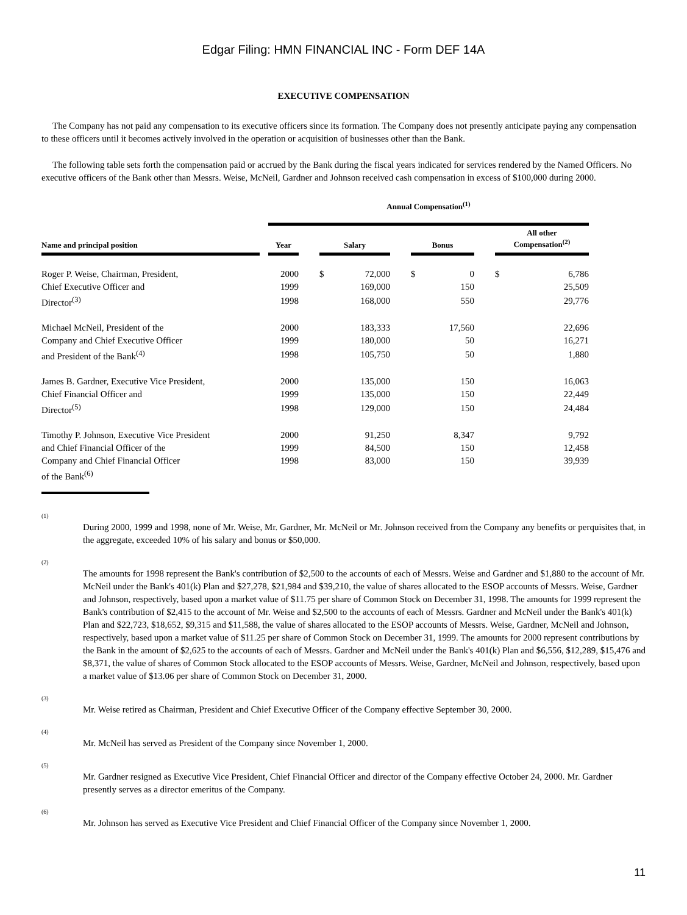Edgar Filing: HMN FINANCIAL INC - Form DEF 14A
EXECUTIVE COMPENSATION
The Company has not paid any compensation to its executive officers since its formation. The Company does not presently anticipate paying any compensation to these officers until it becomes actively involved in the operation or acquisition of businesses other than the Bank.
The following table sets forth the compensation paid or accrued by the Bank during the fiscal years indicated for services rendered by the Named Officers. No executive officers of the Bank other than Messrs. Weise, McNeil, Gardner and Johnson received cash compensation in excess of $100,000 during 2000.
| | | Annual Compensation<sup>(1)</sup> | | | | | | | | | |
| --- | --- | --- | --- | --- | --- | --- | --- | --- | --- | --- | --- |
| Name and principal position | | Year | | Salary | | | Bonus | | | All other Compensation<sup>(2)</sup> | |
| Roger P. Weise, Chairman, President, | | 2000 | | $ | 72,000 | | $ | 0 | | $ | 6,786 |
| Chief Executive Officer and | | 1999 | | | 169,000 | | | 150 | | | 25,509 |
| Director<sup>(3)</sup> | | 1998 | | | 168,000 | | | 550 | | | 29,776 |
| Michael McNeil, President of the | | 2000 | | | 183,333 | | | 17,560 | | | 22,696 |
| Company and Chief Executive Officer | | 1999 | | | 180,000 | | | 50 | | | 16,271 |
| and President of the Bank<sup>(4)</sup> | | 1998 | | | 105,750 | | | 50 | | | 1,880 |
| James B. Gardner, Executive Vice President, | | 2000 | | | 135,000 | | | 150 | | | 16,063 |
| Chief Financial Officer and | | 1999 | | | 135,000 | | | 150 | | | 22,449 |
| Director<sup>(5)</sup> | | 1998 | | | 129,000 | | | 150 | | | 24,484 |
| Timothy P. Johnson, Executive Vice President | | 2000 | | | 91,250 | | | 8,347 | | | 9,792 |
| and Chief Financial Officer of the | | 1999 | | | 84,500 | | | 150 | | | 12,458 |
| Company and Chief Financial Officer | | 1998 | | | 83,000 | | | 150 | | | 39,939 |
| of the Bank<sup>(6)</sup> | | | | | | | | | | | |
(1)
During 2000, 1999 and 1998, none of Mr. Weise, Mr. Gardner, Mr. McNeil or Mr. Johnson received from the Company any benefits or perquisites that, in the aggregate, exceeded 10% of his salary and bonus or $50,000.
(2)
The amounts for 1998 represent the Bank's contribution of $2,500 to the accounts of each of Messrs. Weise and Gardner and $1,880 to the account of Mr. McNeil under the Bank's 401(k) Plan and $27,278, $21,984 and $39,210, the value of shares allocated to the ESOP accounts of Messrs. Weise, Gardner and Johnson, respectively, based upon a market value of $11.75 per share of Common Stock on December 31, 1998. The amounts for 1999 represent the Bank's contribution of $2,415 to the account of Mr. Weise and $2,500 to the accounts of each of Messrs. Gardner and McNeil under the Bank's 401(k) Plan and $22,723, $18,652, $9,315 and $11,588, the value of shares allocated to the ESOP accounts of Messrs. Weise, Gardner, McNeil and Johnson, respectively, based upon a market value of $11.25 per share of Common Stock on December 31, 1999. The amounts for 2000 represent contributions by the Bank in the amount of $2,625 to the accounts of each of Messrs. Gardner and McNeil under the Bank's 401(k) Plan and $6,556, $12,289, $15,476 and $8,371, the value of shares of Common Stock allocated to the ESOP accounts of Messrs. Weise, Gardner, McNeil and Johnson, respectively, based upon a market value of $13.06 per share of Common Stock on December 31, 2000.
(3)
Mr. Weise retired as Chairman, President and Chief Executive Officer of the Company effective September 30, 2000.
(4)
Mr. McNeil has served as President of the Company since November 1, 2000.
(5)
Mr. Gardner resigned as Executive Vice President, Chief Financial Officer and director of the Company effective October 24, 2000. Mr. Gardner presently serves as a director emeritus of the Company.
(6)
Mr. Johnson has served as Executive Vice President and Chief Financial Officer of the Company since November 1, 2000.
11